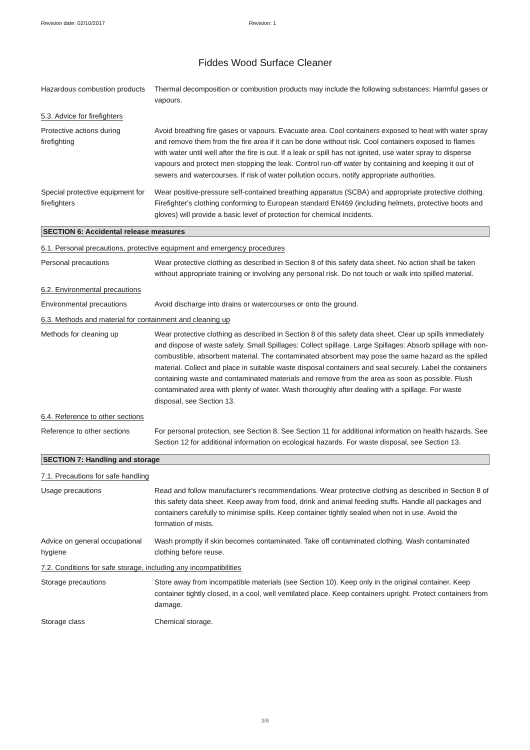Revision date: 02/10/2017 Revision: 1
Fiddes Wood Surface Cleaner
Hazardous combustion products
Thermal decomposition or combustion products may include the following substances: Harmful gases or vapours.
5.3. Advice for firefighters
Protective actions during firefighting
Avoid breathing fire gases or vapours. Evacuate area. Cool containers exposed to heat with water spray and remove them from the fire area if it can be done without risk. Cool containers exposed to flames with water until well after the fire is out. If a leak or spill has not ignited, use water spray to disperse vapours and protect men stopping the leak. Control run-off water by containing and keeping it out of sewers and watercourses. If risk of water pollution occurs, notify appropriate authorities.
Special protective equipment for firefighters
Wear positive-pressure self-contained breathing apparatus (SCBA) and appropriate protective clothing. Firefighter's clothing conforming to European standard EN469 (including helmets, protective boots and gloves) will provide a basic level of protection for chemical incidents.
SECTION 6: Accidental release measures
6.1. Personal precautions, protective equipment and emergency procedures
Personal precautions Wear protective clothing as described in Section 8 of this safety data sheet. No action shall be taken without appropriate training or involving any personal risk. Do not touch or walk into spilled material.
6.2. Environmental precautions
Environmental precautions Avoid discharge into drains or watercourses or onto the ground.
6.3. Methods and material for containment and cleaning up
Methods for cleaning up Wear protective clothing as described in Section 8 of this safety data sheet. Clear up spills immediately and dispose of waste safely. Small Spillages: Collect spillage. Large Spillages: Absorb spillage with non-combustible, absorbent material. The contaminated absorbent may pose the same hazard as the spilled material. Collect and place in suitable waste disposal containers and seal securely. Label the containers containing waste and contaminated materials and remove from the area as soon as possible. Flush contaminated area with plenty of water. Wash thoroughly after dealing with a spillage. For waste disposal, see Section 13.
6.4. Reference to other sections
Reference to other sections
For personal protection, see Section 8. See Section 11 for additional information on health hazards. See Section 12 for additional information on ecological hazards. For waste disposal, see Section 13.
SECTION 7: Handling and storage
7.1. Precautions for safe handling
Usage precautions Read and follow manufacturer's recommendations. Wear protective clothing as described in Section 8 of this safety data sheet. Keep away from food, drink and animal feeding stuffs. Handle all packages and containers carefully to minimise spills. Keep container tightly sealed when not in use. Avoid the formation of mists.
Advice on general occupational hygiene
Wash promptly if skin becomes contaminated. Take off contaminated clothing. Wash contaminated clothing before reuse.
7.2. Conditions for safe storage, including any incompatibilities
Storage precautions Store away from incompatible materials (see Section 10). Keep only in the original container. Keep container tightly closed, in a cool, well ventilated place. Keep containers upright. Protect containers from damage.
Storage class Chemical storage.
3/8